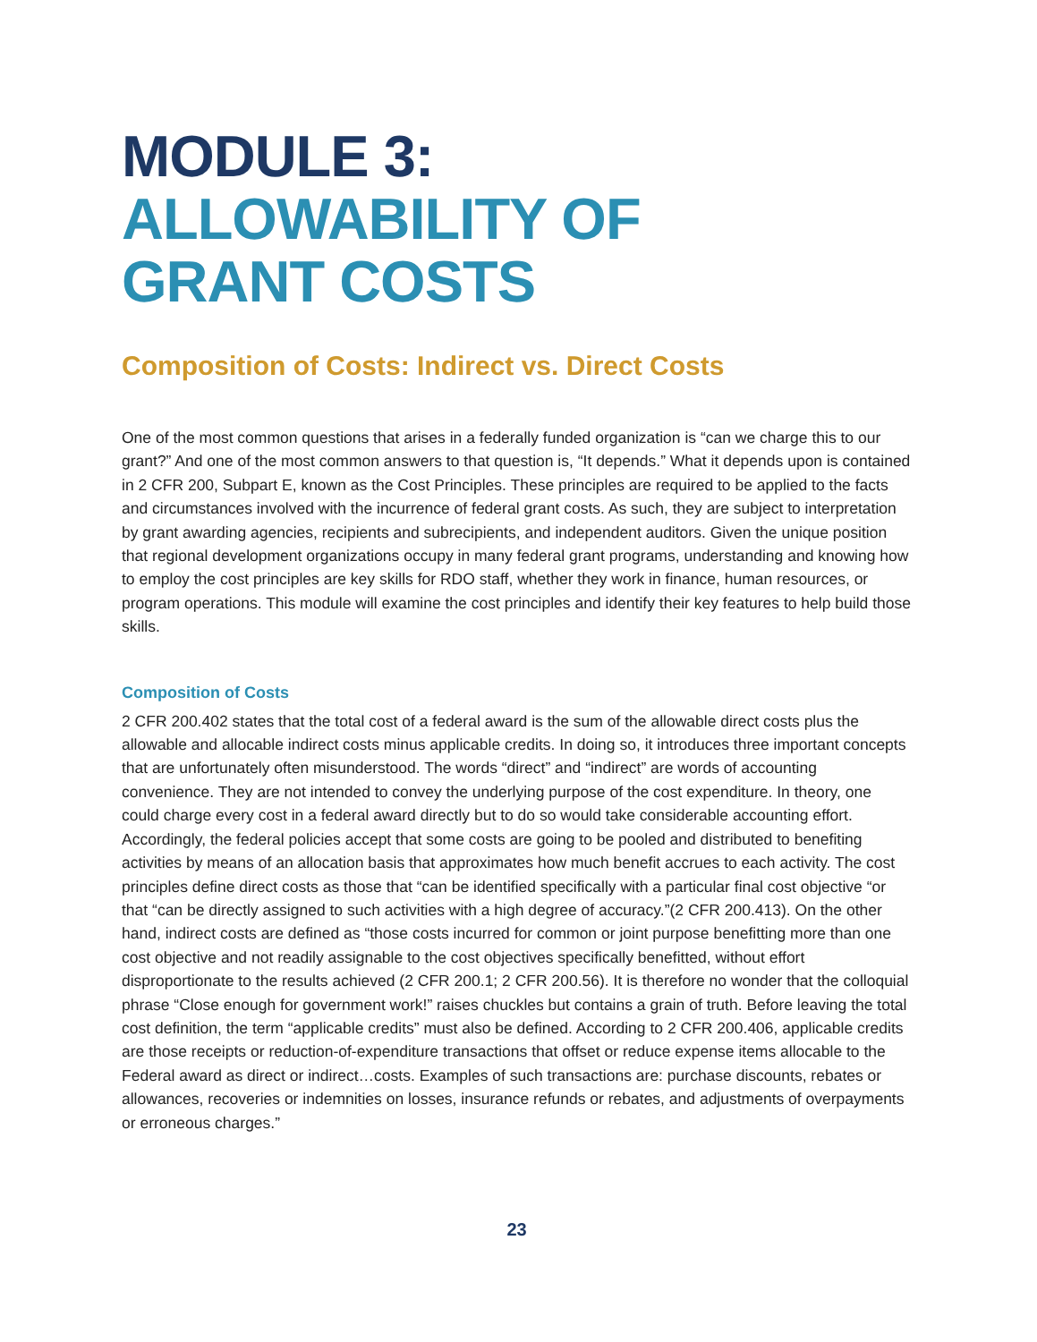MODULE 3:
ALLOWABILITY OF
GRANT COSTS
Composition of Costs: Indirect vs. Direct Costs
One of the most common questions that arises in a federally funded organization is “can we charge this to our grant?” And one of the most common answers to that question is, “It depends.” What it depends upon is contained in 2 CFR 200, Subpart E, known as the Cost Principles. These principles are required to be applied to the facts and circumstances involved with the incurrence of federal grant costs. As such, they are subject to interpretation by grant awarding agencies, recipients and subrecipients, and independent auditors. Given the unique position that regional development organizations occupy in many federal grant programs, understanding and knowing how to employ the cost principles are key skills for RDO staff, whether they work in finance, human resources, or program operations. This module will examine the cost principles and identify their key features to help build those skills.
Composition of Costs
2 CFR 200.402 states that the total cost of a federal award is the sum of the allowable direct costs plus the allowable and allocable indirect costs minus applicable credits. In doing so, it introduces three important concepts that are unfortunately often misunderstood. The words “direct” and “indirect” are words of accounting convenience. They are not intended to convey the underlying purpose of the cost expenditure. In theory, one could charge every cost in a federal award directly but to do so would take considerable accounting effort. Accordingly, the federal policies accept that some costs are going to be pooled and distributed to benefiting activities by means of an allocation basis that approximates how much benefit accrues to each activity. The cost principles define direct costs as those that “can be identified specifically with a particular final cost objective “or that “can be directly assigned to such activities with a high degree of accuracy.”(2 CFR 200.413). On the other hand, indirect costs are defined as “those costs incurred for common or joint purpose benefitting more than one cost objective and not readily assignable to the cost objectives specifically benefitted, without effort disproportionate to the results achieved (2 CFR 200.1; 2 CFR 200.56). It is therefore no wonder that the colloquial phrase “Close enough for government work!” raises chuckles but contains a grain of truth. Before leaving the total cost definition, the term “applicable credits” must also be defined. According to 2 CFR 200.406, applicable credits are those receipts or reduction-of-expenditure transactions that offset or reduce expense items allocable to the Federal award as direct or indirect…costs. Examples of such transactions are: purchase discounts, rebates or allowances, recoveries or indemnities on losses, insurance refunds or rebates, and adjustments of overpayments or erroneous charges.”
23